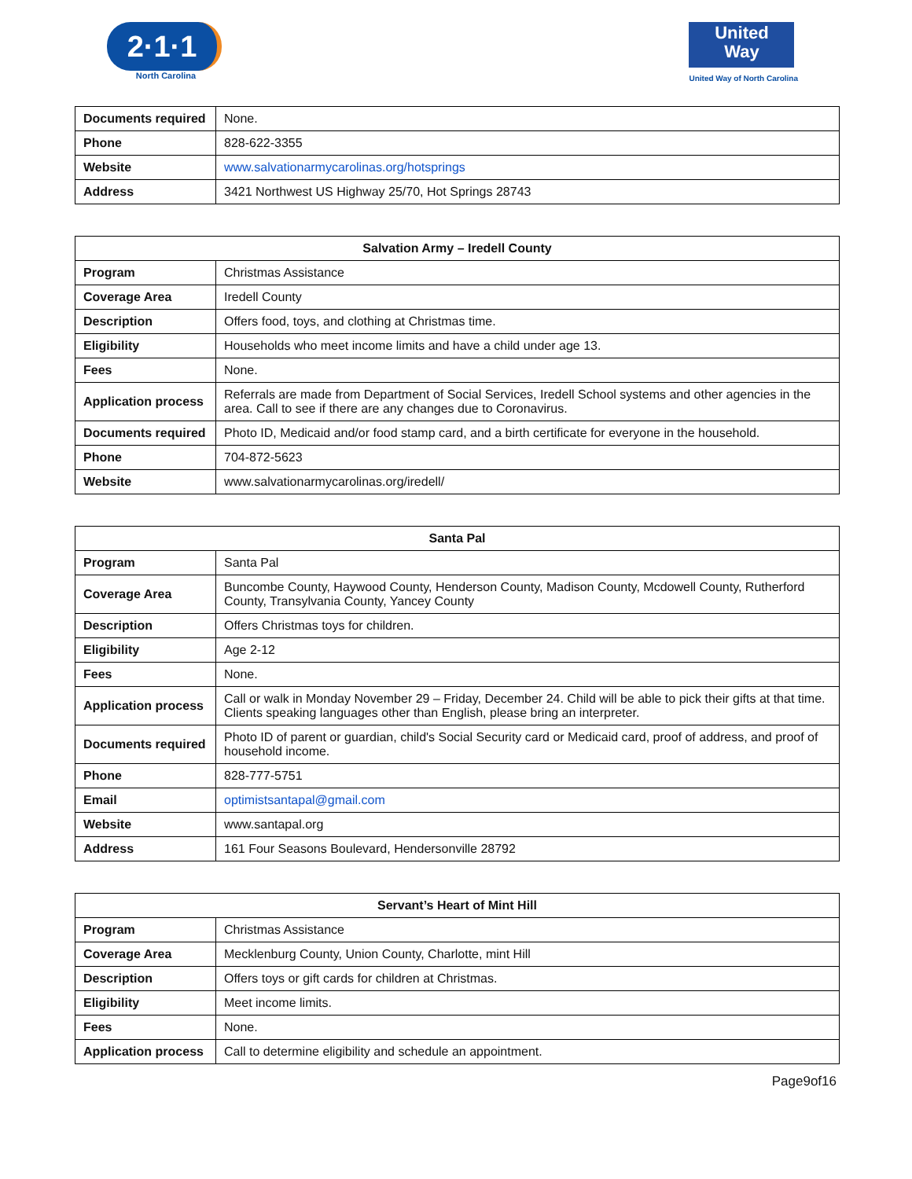2·1·1
North Carolina
United
Way
United Way of North Carolina
| Documents required | None. |
| Phone | 828-622-3355 |
| Website | www.salvationarmycarolinas.org/hotsprings |
| Address | 3421 Northwest US Highway 25/70, Hot Springs 28743 |
| Salvation Army – Iredell County | |
| --- | --- |
| Program | Christmas Assistance |
| Coverage Area | Iredell County |
| Description | Offers food, toys, and clothing at Christmas time. |
| Eligibility | Households who meet income limits and have a child under age 13. |
| Fees | None. |
| Application process | Referrals are made from Department of Social Services, Iredell School systems and other agencies in the area. Call to see if there are any changes due to Coronavirus. |
| Documents required | Photo ID, Medicaid and/or food stamp card, and a birth certificate for everyone in the household. |
| Phone | 704-872-5623 |
| Website | www.salvationarmycarolinas.org/iredell/ |
| Santa Pal | |
| --- | --- |
| Program | Santa Pal |
| Coverage Area | Buncombe County, Haywood County, Henderson County, Madison County, Mcdowell County, Rutherford County, Transylvania County, Yancey County |
| Description | Offers Christmas toys for children. |
| Eligibility | Age 2-12 |
| Fees | None. |
| Application process | Call or walk in Monday November 29 – Friday, December 24. Child will be able to pick their gifts at that time. Clients speaking languages other than English, please bring an interpreter. |
| Documents required | Photo ID of parent or guardian, child's Social Security card or Medicaid card, proof of address, and proof of household income. |
| Phone | 828-777-5751 |
| Email | optimistsantapal@gmail.com |
| Website | www.santapal.org |
| Address | 161 Four Seasons Boulevard, Hendersonville 28792 |
| Servant’s Heart of Mint Hill | |
| --- | --- |
| Program | Christmas Assistance |
| Coverage Area | Mecklenburg County, Union County, Charlotte, mint Hill |
| Description | Offers toys or gift cards for children at Christmas. |
| Eligibility | Meet income limits. |
| Fees | None. |
| Application process | Call to determine eligibility and schedule an appointment. |
Page9of16